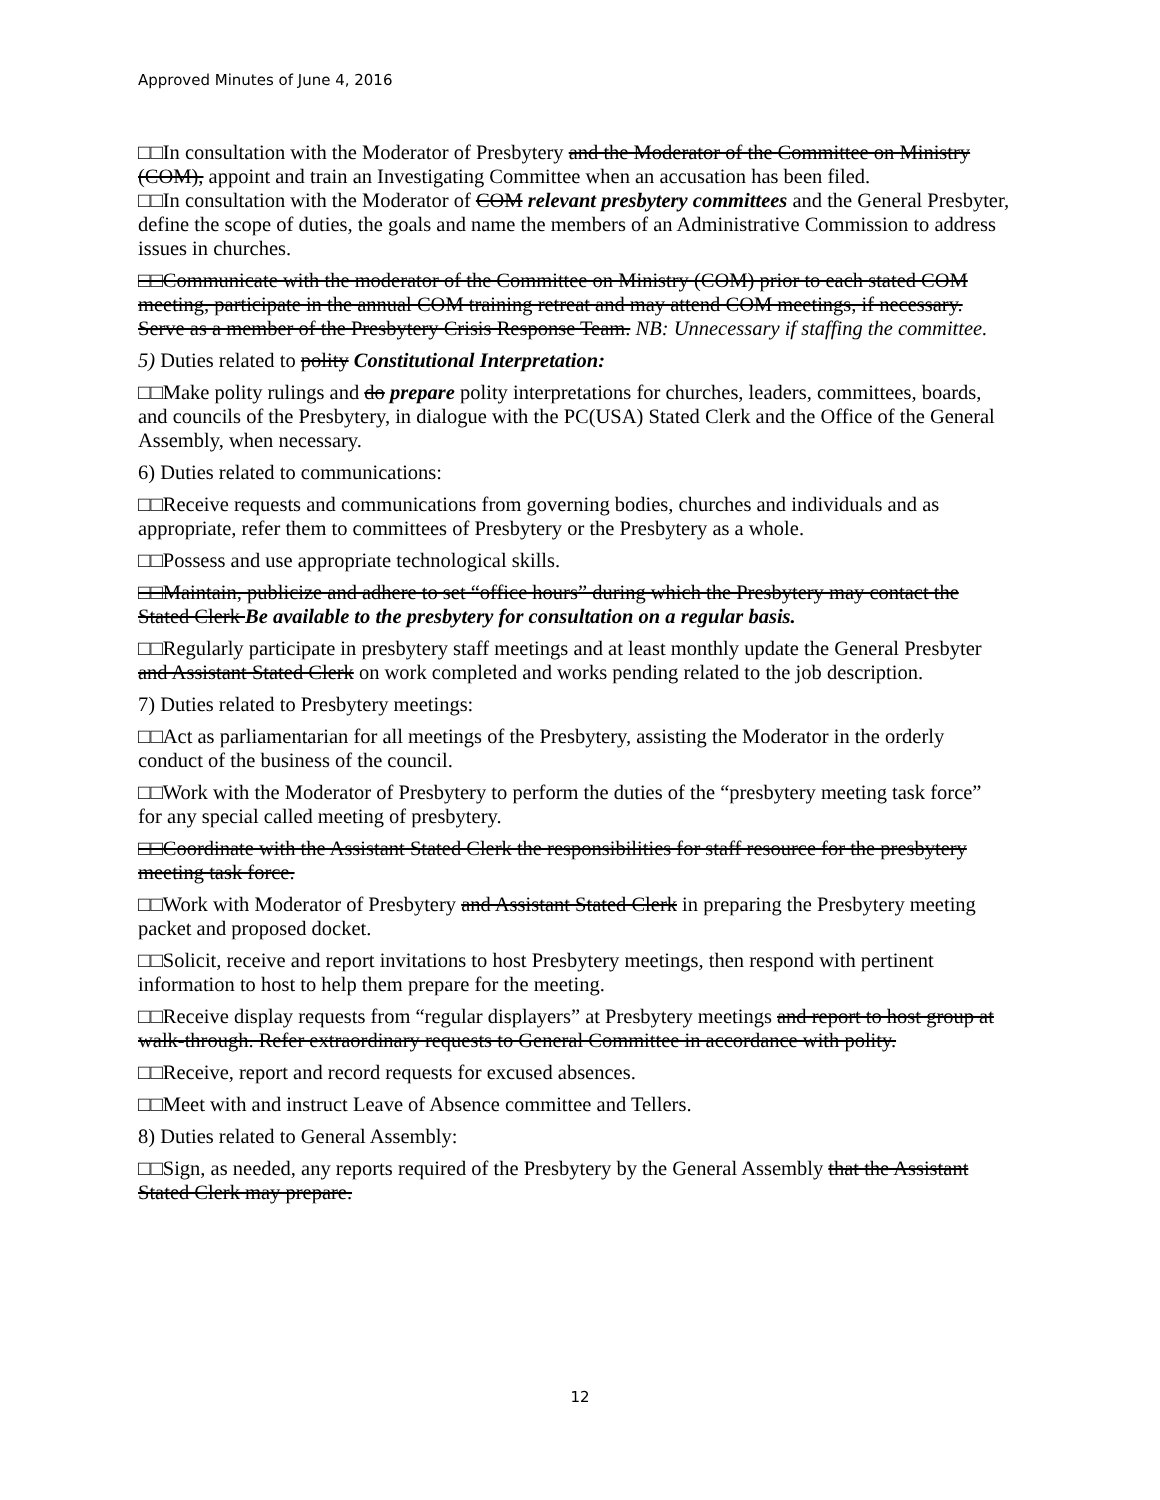Approved Minutes of June 4, 2016
□□In consultation with the Moderator of Presbytery and the Moderator of the Committee on Ministry (COM), appoint and train an Investigating Committee when an accusation has been filed.
□□In consultation with the Moderator of COM relevant presbytery committees and the General Presbyter, define the scope of duties, the goals and name the members of an Administrative Commission to address issues in churches.
□□Communicate with the moderator of the Committee on Ministry (COM) prior to each stated COM meeting, participate in the annual COM training retreat and may attend COM meetings, if necessary. Serve as a member of the Presbytery Crisis Response Team. NB: Unnecessary if staffing the committee.
5) Duties related to polity Constitutional Interpretation:
□□Make polity rulings and do prepare polity interpretations for churches, leaders, committees, boards, and councils of the Presbytery, in dialogue with the PC(USA) Stated Clerk and the Office of the General Assembly, when necessary.
6) Duties related to communications:
□□Receive requests and communications from governing bodies, churches and individuals and as appropriate, refer them to committees of Presbytery or the Presbytery as a whole.
□□Possess and use appropriate technological skills.
□□Maintain, publicize and adhere to set “office hours” during which the Presbytery may contact the Stated Clerk Be available to the presbytery for consultation on a regular basis.
□□Regularly participate in presbytery staff meetings and at least monthly update the General Presbyter and Assistant Stated Clerk on work completed and works pending related to the job description.
7) Duties related to Presbytery meetings:
□□Act as parliamentarian for all meetings of the Presbytery, assisting the Moderator in the orderly conduct of the business of the council.
□□Work with the Moderator of Presbytery to perform the duties of the “presbytery meeting task force” for any special called meeting of presbytery.
□□Coordinate with the Assistant Stated Clerk the responsibilities for staff resource for the presbytery meeting task force.
□□Work with Moderator of Presbytery and Assistant Stated Clerk in preparing the Presbytery meeting packet and proposed docket.
□□Solicit, receive and report invitations to host Presbytery meetings, then respond with pertinent information to host to help them prepare for the meeting.
□□Receive display requests from “regular displayers” at Presbytery meetings and report to host group at walk-through. Refer extraordinary requests to General Committee in accordance with polity.
□□Receive, report and record requests for excused absences.
□□Meet with and instruct Leave of Absence committee and Tellers.
8) Duties related to General Assembly:
□□Sign, as needed, any reports required of the Presbytery by the General Assembly that the Assistant Stated Clerk may prepare.
12